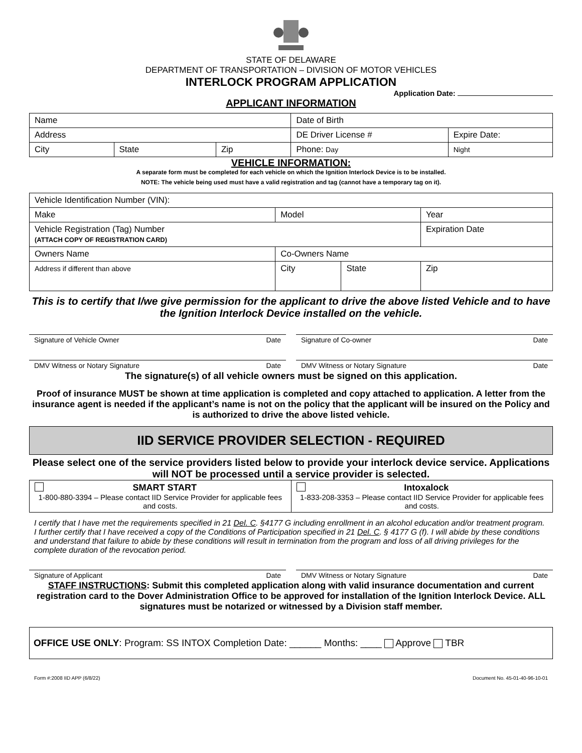STATE OF DELAWARE
DEPARTMENT OF TRANSPORTATION – DIVISION OF MOTOR VEHICLES
INTERLOCK PROGRAM APPLICATION
Application Date:
APPLICANT INFORMATION
| Name | | | Date of Birth | |
| Address | | | DE Driver License # | Expire Date: |
| City | State | Zip | Phone: Day | Night |
VEHICLE INFORMATION:
A separate form must be completed for each vehicle on which the Ignition Interlock Device is to be installed.
NOTE: The vehicle being used must have a valid registration and tag (cannot have a temporary tag on it).
| Vehicle Identification Number (VIN): | | | |
| Make | Model | | Year |
| Vehicle Registration (Tag) Number (ATTACH COPY OF REGISTRATION CARD) | | | Expiration Date |
| Owners Name | Co-Owners Name | | |
| Address if different than above | City | State | Zip |
This is to certify that I/we give permission for the applicant to drive the above listed Vehicle and to have the Ignition Interlock Device installed on the vehicle.
Signature of Vehicle Owner Date
Signature of Co-owner Date
DMV Witness or Notary Signature Date
DMV Witness or Notary Signature Date
The signature(s) of all vehicle owners must be signed on this application.
Proof of insurance MUST be shown at time application is completed and copy attached to application. A letter from the insurance agent is needed if the applicant’s name is not on the policy that the applicant will be insured on the Policy and is authorized to drive the above listed vehicle.
IID SERVICE PROVIDER SELECTION - REQUIRED
Please select one of the service providers listed below to provide your interlock device service. Applications will NOT be processed until a service provider is selected.
| SMART START 1-800-880-3394 – Please contact IID Service Provider for applicable fees and costs. | Intoxalock 1-833-208-3353 – Please contact IID Service Provider for applicable fees and costs. |
I certify that I have met the requirements specified in 21 Del. C. §4177 G including enrollment in an alcohol education and/or treatment program. I further certify that I have received a copy of the Conditions of Participation specified in 21 Del. C. § 4177 G (f). I will abide by these conditions and understand that failure to abide by these conditions will result in termination from the program and loss of all driving privileges for the complete duration of the revocation period.
Signature of Applicant Date DMV Witness or Notary Signature Date
STAFF INSTRUCTIONS: Submit this completed application along with valid insurance documentation and current registration card to the Dover Administration Office to be approved for installation of the Ignition Interlock Device. ALL signatures must be notarized or witnessed by a Division staff member.
OFFICE USE ONLY: Program: SS INTOX Completion Date: ______ Months: ____ Approve TBR
Form #:2008 IID APP (6/8/22) Document No. 45-01-40-96-10-01